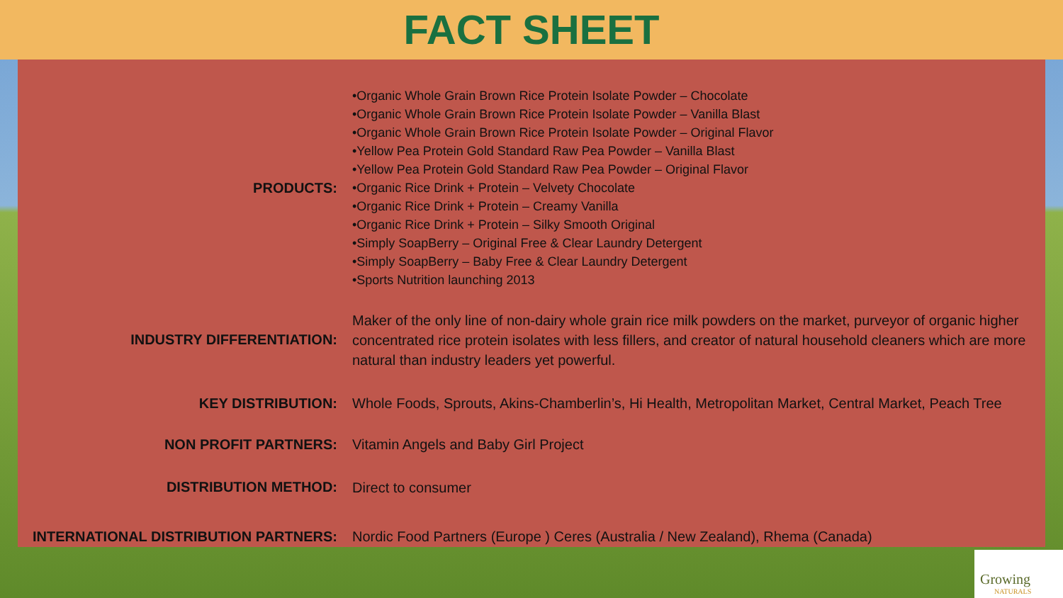FACT SHEET
| PRODUCTS: | •Organic Whole Grain Brown Rice Protein Isolate Powder – Chocolate •Organic Whole Grain Brown Rice Protein Isolate Powder – Vanilla Blast •Organic Whole Grain Brown Rice Protein Isolate Powder – Original Flavor •Yellow Pea Protein Gold Standard Raw Pea Powder – Vanilla Blast •Yellow Pea Protein Gold Standard Raw Pea Powder – Original Flavor •Organic Rice Drink + Protein – Velvety Chocolate •Organic Rice Drink + Protein – Creamy Vanilla •Organic Rice Drink + Protein – Silky Smooth Original •Simply SoapBerry – Original Free & Clear Laundry Detergent •Simply SoapBerry – Baby Free & Clear Laundry Detergent •Sports Nutrition launching 2013 |
| INDUSTRY DIFFERENTIATION: | Maker of the only line of non-dairy whole grain rice milk powders on the market, purveyor of organic higher concentrated rice protein isolates with less fillers, and creator of natural household cleaners which are more natural than industry leaders yet powerful. |
| KEY DISTRIBUTION: | Whole Foods, Sprouts, Akins-Chamberlin’s, Hi Health, Metropolitan Market, Central Market, Peach Tree |
| NON PROFIT PARTNERS: | Vitamin Angels and Baby Girl Project |
| DISTRIBUTION METHOD: | Direct to consumer |
| INTERNATIONAL DISTRIBUTION PARTNERS: | Nordic Food Partners (Europe ) Ceres (Australia / New Zealand), Rhema (Canada) |
Growing
NATURALS